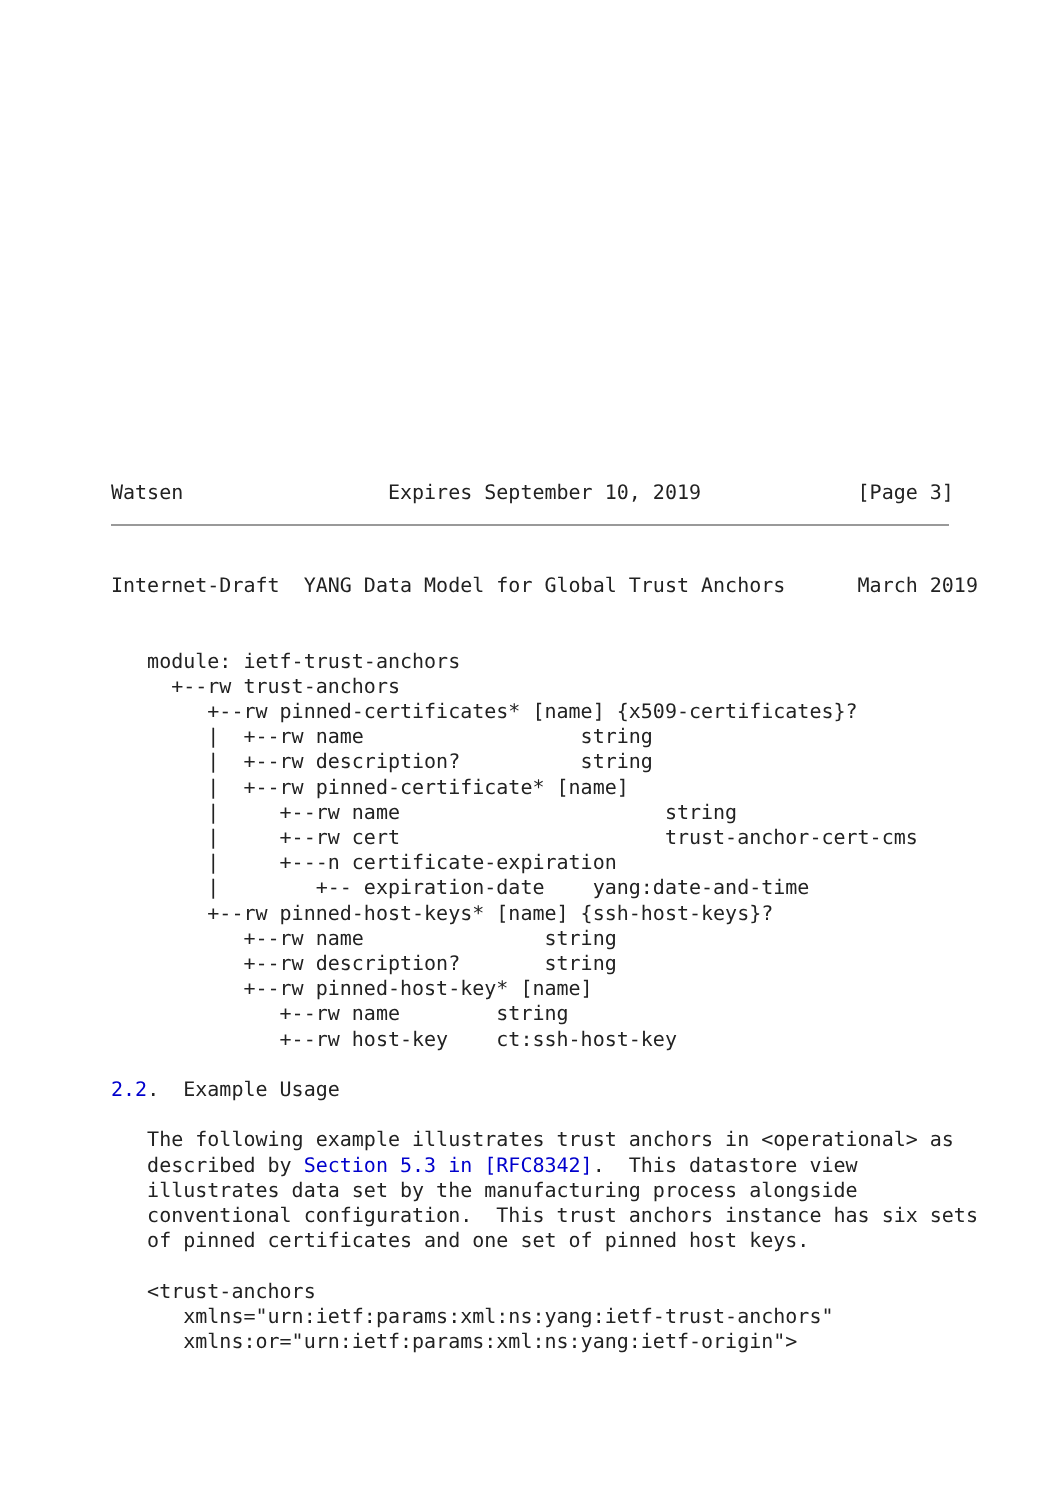Watsen                 Expires September 10, 2019             [Page 3]
Internet-Draft  YANG Data Model for Global Trust Anchors      March 2019


   module: ietf-trust-anchors
     +--rw trust-anchors
        +--rw pinned-certificates* [name] {x509-certificates}?
        |  +--rw name                  string
        |  +--rw description?          string
        |  +--rw pinned-certificate* [name]
        |     +--rw name                      string
        |     +--rw cert                      trust-anchor-cert-cms
        |     +---n certificate-expiration
        |        +-- expiration-date    yang:date-and-time
        +--rw pinned-host-keys* [name] {ssh-host-keys}?
           +--rw name               string
           +--rw description?       string
           +--rw pinned-host-key* [name]
              +--rw name        string
              +--rw host-key    ct:ssh-host-key

2.2.  Example Usage

   The following example illustrates trust anchors in <operational> as
   described by Section 5.3 in [RFC8342].  This datastore view
   illustrates data set by the manufacturing process alongside
   conventional configuration.  This trust anchors instance has six sets
   of pinned certificates and one set of pinned host keys.

   <trust-anchors
      xmlns="urn:ietf:params:xml:ns:yang:ietf-trust-anchors"
      xmlns:or="urn:ietf:params:xml:ns:yang:ietf-origin">